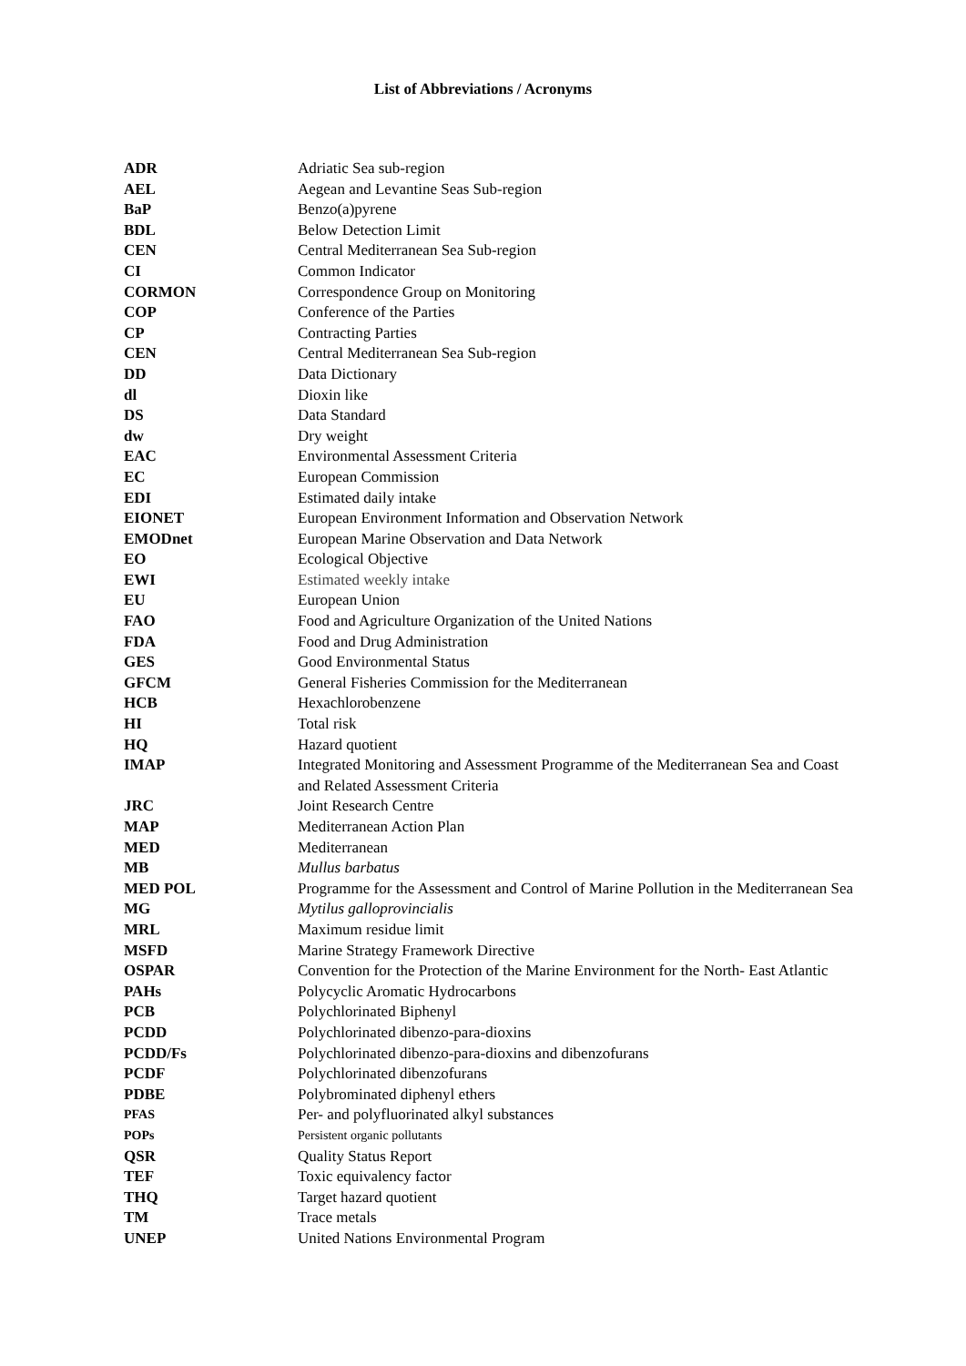List of Abbreviations / Acronyms
| ADR | Adriatic Sea sub-region |
| AEL | Aegean and Levantine Seas Sub-region |
| BaP | Benzo(a)pyrene |
| BDL | Below Detection Limit |
| CEN | Central Mediterranean Sea Sub-region |
| CI | Common Indicator |
| CORMON | Correspondence Group on Monitoring |
| COP | Conference of the Parties |
| CP | Contracting Parties |
| CEN | Central Mediterranean Sea Sub-region |
| DD | Data Dictionary |
| dl | Dioxin like |
| DS | Data Standard |
| dw | Dry weight |
| EAC | Environmental Assessment Criteria |
| EC | European Commission |
| EDI | Estimated daily intake |
| EIONET | European Environment Information and Observation Network |
| EMODnet | European Marine Observation and Data Network |
| EO | Ecological Objective |
| EWI | Estimated weekly intake |
| EU | European Union |
| FAO | Food and Agriculture Organization of the United Nations |
| FDA | Food and Drug Administration |
| GES | Good Environmental Status |
| GFCM | General Fisheries Commission for the Mediterranean |
| HCB | Hexachlorobenzene |
| HI | Total risk |
| HQ | Hazard quotient |
| IMAP | Integrated Monitoring and Assessment Programme of the Mediterranean Sea and Coast and Related Assessment Criteria |
| JRC | Joint Research Centre |
| MAP | Mediterranean Action Plan |
| MED | Mediterranean |
| MB | Mullus barbatus |
| MED POL | Programme for the Assessment and Control of Marine Pollution in the Mediterranean Sea |
| MG | Mytilus galloprovincialis |
| MRL | Maximum residue limit |
| MSFD | Marine Strategy Framework Directive |
| OSPAR | Convention for the Protection of the Marine Environment for the North- East Atlantic |
| PAHs | Polycyclic Aromatic Hydrocarbons |
| PCB | Polychlorinated Biphenyl |
| PCDD | Polychlorinated dibenzo-para-dioxins |
| PCDD/Fs | Polychlorinated dibenzo-para-dioxins and dibenzofurans |
| PCDF | Polychlorinated dibenzofurans |
| PDBE | Polybrominated diphenyl ethers |
| PFAS | Per- and polyfluorinated alkyl substances |
| POPs | Persistent organic pollutants |
| QSR | Quality Status Report |
| TEF | Toxic equivalency factor |
| THQ | Target hazard quotient |
| TM | Trace metals |
| UNEP | United Nations Environmental Program |